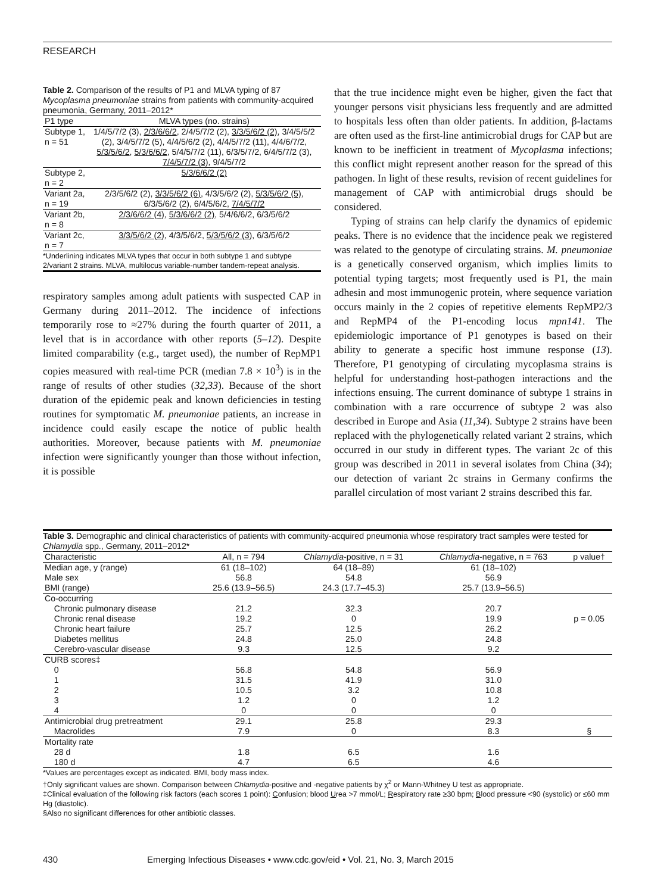RESEARCH
Table 2. Comparison of the results of P1 and MLVA typing of 87 Mycoplasma pneumoniae strains from patients with community-acquired pneumonia, Germany, 2011–2012*
| P1 type | MLVA types (no. strains) |
| --- | --- |
| Subtype 1, n = 51 | 1/4/5/7/2 (3), 2/3/6/6/2 , 2/4/5/7/2 (2), 3/3/5/6/2 (2) , 3/4/5/5/2 (2), 3/4/5/7/2 (5), 4/4/5/6/2 (2), 4/4/5/7/2 (11), 4/4/6/7/2, 5/3/5/6/2 , 5/3/6/6/2 , 5/4/5/7/2 (11), 6/3/5/7/2, 6/4/5/7/2 (3), 7/4/5/7/2 (3) , 9/4/5/7/2 |
| Subtype 2, n = 2 | 5/3/6/6/2 (2) |
| Variant 2a, n = 19 | 2/3/5/6/2 (2), 3/3/5/6/2 (6) , 4/3/5/6/2 (2), 5/3/5/6/2 (5) , 6/3/5/6/2 (2), 6/4/5/6/2, 7/4/5/7/2 |
| Variant 2b, n = 8 | 2/3/6/6/2 (4) , 5/3/6/6/2 (2) , 5/4/6/6/2, 6/3/5/6/2 |
| Variant 2c, n = 7 | 3/3/5/6/2 (2) , 4/3/5/6/2, 5/3/5/6/2 (3) , 6/3/5/6/2 |
| *Underlining indicates MLVA types that occur in both subtype 1 and subtype 2/variant 2 strains. MLVA, multilocus variable-number tandem-repeat analysis. | |
respiratory samples among adult patients with suspected CAP in Germany during 2011–2012. The incidence of infections temporarily rose to ≈27% during the fourth quarter of 2011, a level that is in accordance with other reports (5–12). Despite limited comparability (e.g., target used), the number of RepMP1 copies measured with real-time PCR (median 7.8 × 10<sup>3</sup>) is in the range of results of other studies (32,33). Because of the short duration of the epidemic peak and known deficiencies in testing routines for symptomatic M. pneumoniae patients, an increase in incidence could easily escape the notice of public health authorities. Moreover, because patients with M. pneumoniae infection were significantly younger than those without infection, it is possible
that the true incidence might even be higher, given the fact that younger persons visit physicians less frequently and are admitted to hospitals less often than older patients. In addition, β-lactams are often used as the first-line antimicrobial drugs for CAP but are known to be inefficient in treatment of Mycoplasma infections; this conflict might represent another reason for the spread of this pathogen. In light of these results, revision of recent guidelines for management of CAP with antimicrobial drugs should be considered.
Typing of strains can help clarify the dynamics of epidemic peaks. There is no evidence that the incidence peak we registered was related to the genotype of circulating strains. M. pneumoniae is a genetically conserved organism, which implies limits to potential typing targets; most frequently used is P1, the main adhesin and most immunogenic protein, where sequence variation occurs mainly in the 2 copies of repetitive elements RepMP2/3 and RepMP4 of the P1-encoding locus mpn141. The epidemiologic importance of P1 genotypes is based on their ability to generate a specific host immune response (13). Therefore, P1 genotyping of circulating mycoplasma strains is helpful for understanding host-pathogen interactions and the infections ensuing. The current dominance of subtype 1 strains in combination with a rare occurrence of subtype 2 was also described in Europe and Asia (11,34). Subtype 2 strains have been replaced with the phylogenetically related variant 2 strains, which occurred in our study in different types. The variant 2c of this group was described in 2011 in several isolates from China (34); our detection of variant 2c strains in Germany confirms the parallel circulation of most variant 2 strains described this far.
Table 3. Demographic and clinical characteristics of patients with community-acquired pneumonia whose respiratory tract samples were tested for Chlamydia spp., Germany, 2011–2012*
| Characteristic | All, n = 794 | Chlamydia -positive, n = 31 | Chlamydia -negative, n = 763 | p value† |
| --- | --- | --- | --- | --- |
| Median age, y (range) | 61 (18–102) | 64 (18–89) | 61 (18–102) | |
| Male sex | 56.8 | 54.8 | 56.9 | |
| BMI (range) | 25.6 (13.9–56.5) | 24.3 (17.7–45.3) | 25.7 (13.9–56.5) | |
| Co-occurring | | | | |
| Chronic pulmonary disease | 21.2 | 32.3 | 20.7 | |
| Chronic renal disease | 19.2 | 0 | 19.9 | p = 0.05 |
| Chronic heart failure | 25.7 | 12.5 | 26.2 | |
| Diabetes mellitus | 24.8 | 25.0 | 24.8 | |
| Cerebro-vascular disease | 9.3 | 12.5 | 9.2 | |
| CURB scores‡ | | | | |
| 0 | 56.8 | 54.8 | 56.9 | |
| 1 | 31.5 | 41.9 | 31.0 | |
| 2 | 10.5 | 3.2 | 10.8 | |
| 3 | 1.2 | 0 | 1.2 | |
| 4 | 0 | 0 | 0 | |
| Antimicrobial drug pretreatment | 29.1 | 25.8 | 29.3 | |
| Macrolides | 7.9 | 0 | 8.3 | § |
| Mortality rate | | | | |
| 28 d | 1.8 | 6.5 | 1.6 | |
| 180 d | 4.7 | 6.5 | 4.6 | |
*Values are percentages except as indicated. BMI, body mass index.
†Only significant values are shown. Comparison between Chlamydia-positive and -negative patients by χ<sup>2</sup> or Mann-Whitney U test as appropriate.
‡Clinical evaluation of the following risk factors (each scores 1 point): Confusion; blood Urea >7 mmol/L; Respiratory rate ≥30 bpm; Blood pressure <90 (systolic) or ≤60 mm Hg (diastolic).
§Also no significant differences for other antibiotic classes.
430 Emerging Infectious Diseases • www.cdc.gov/eid • Vol. 21, No. 3, March 2015